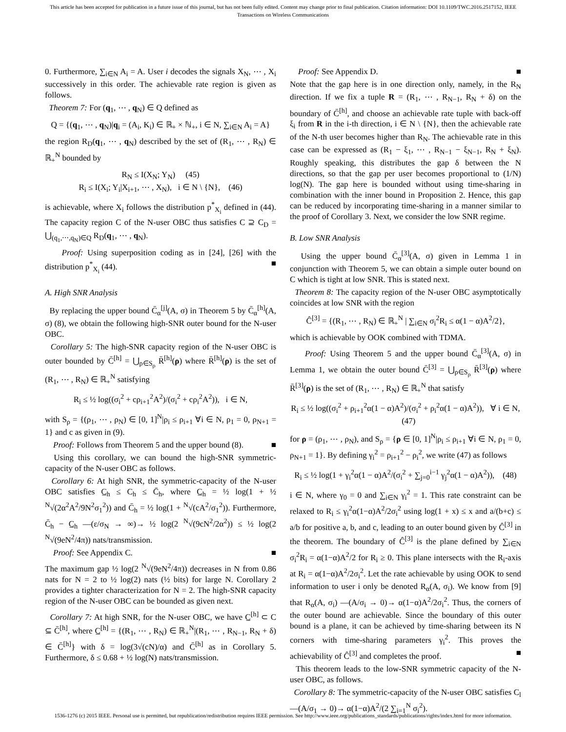This article has been accepted for publication in a future issue of this journal, but has not been fully edited. Content may change prior to final publication. Citation information: DOI 10.1109/TWC.2016.2517152, IEEE
Transactions on Wireless Communications
0. Furthermore, ∑<sub>i∈N</sub> A<sub>i</sub> = A. User i decodes the signals X<sub>N</sub>, ⋯ , X<sub>i</sub> successively in this order. The achievable rate region is given as follows.
Theorem 7: For (q<sub>1</sub>, ⋯ , q<sub>N</sub>) ∈ Q defined as
Q = {(q<sub>1</sub>, ⋯ , q<sub>N</sub>)|q<sub>i</sub> = (A<sub>i</sub>, K<sub>i</sub>) ∈ ℝ<sub>+</sub> × ℕ<sub>+</sub>, i ∈ N, ∑<sub>i∈N</sub> A<sub>i</sub> = A}
the region R<sub>D</sub>(q<sub>1</sub>, ⋯ , q<sub>N</sub>) described by the set of (R<sub>1</sub>, ⋯ , R<sub>N</sub>) ∈ ℝ<sub>+</sub><sup>N</sup> bounded by
R<sub>N</sub> ≤ I(X<sub>N</sub>; Y<sub>N</sub>) (45)
R<sub>i</sub> ≤ I(X<sub>i</sub>; Y<sub>i</sub>|X<sub>i+1</sub>, ⋯ , X<sub>N</sub>), i ∈ N \ {N}, (46)
is achievable, where X<sub>i</sub> follows the distribution p<sup>*</sup><sub>X<sub>i</sub></sub> defined in (44). The capacity region C of the N-user OBC thus satisfies C ⊇ C<sub>D</sub> = ⋃<sub>(q<sub>1</sub>,⋯,q<sub>N</sub>)∈Q</sub> R<sub>D</sub>(q<sub>1</sub>, ⋯ , q<sub>N</sub>).
Proof: Using superposition coding as in [24], [26] with the distribution p<sup>*</sup><sub>X<sub>i</sub></sub> (44). ■
A. High SNR Analysis
By replacing the upper bound C̄<sub>α</sub><sup>[j]</sup>(A, σ) in Theorem 5 by C̄<sub>α</sub><sup>[h]</sup>(A, σ) (8), we obtain the following high-SNR outer bound for the N-user OBC.
Corollary 5: The high-SNR capacity region of the N-user OBC is outer bounded by C̄<sup>[h]</sup> = ⋃<sub>ρ∈S<sub>ρ</sub></sub> R̄<sup>[h]</sup>(ρ) where R̄<sup>[h]</sup>(ρ) is the set of (R<sub>1</sub>, ⋯ , R<sub>N</sub>) ∈ ℝ<sub>+</sub><sup>N</sup> satisfying
R<sub>i</sub> ≤ ½ log((σ<sub>i</sub><sup>2</sup> + cρ<sub>i+1</sub><sup>2</sup>A<sup>2</sup>)/(σ<sub>i</sub><sup>2</sup> + cρ<sub>i</sub><sup>2</sup>A<sup>2</sup>)), i ∈ N,
with S<sub>ρ</sub> = {(ρ<sub>1</sub>, ⋯ , ρ<sub>N</sub>) ∈ [0, 1]<sup>N</sup>|ρ<sub>i</sub> ≤ ρ<sub>i+1</sub> ∀i ∈ N, ρ<sub>1</sub> = 0, ρ<sub>N+1</sub> = 1} and c as given in (9).
Proof: Follows from Theorem 5 and the upper bound (8). ■
Using this corollary, we can bound the high-SNR symmetric-capacity of the N-user OBC as follows.
Corollary 6: At high SNR, the symmetric-capacity of the N-user OBC satisfies C̲<sub>h</sub> ≤ C<sub>h</sub> ≤ C̄<sub>h</sub>, where C̲<sub>h</sub> = ½ log(1 + ½ <sup>N</sup>√(2α<sup>2</sup>A<sup>2</sup>/9N<sup>2</sup>σ<sub>1</sub><sup>2</sup>)) and C̄<sub>h</sub> = ½ log(1 + <sup>N</sup>√(cA<sup>2</sup>/σ<sub>1</sub><sup>2</sup>)). Furthermore, C̄<sub>h</sub> − C̲<sub>h</sub> —(ε/σ<sub>N</sub> → ∞)→ ½ log(2 <sup>N</sup>√(9cN<sup>2</sup>/2α<sup>2</sup>)) ≤ ½ log(2 <sup>N</sup>√(9eN<sup>2</sup>/4π)) nats/transmission.
Proof: See Appendix C. ■
The maximum gap ½ log(2 <sup>N</sup>√(9eN<sup>2</sup>/4π)) decreases in N from 0.86 nats for N = 2 to ½ log(2) nats (½ bits) for large N. Corollary 2 provides a tighter characterization for N = 2. The high-SNR capacity region of the N-user OBC can be bounded as given next.
Corollary 7: At high SNR, for the N-user OBC, we have C̲<sup>[h]</sup> ⊂ C ⊆ C̄<sup>[h]</sup>, where C̲<sup>[h]</sup> = {(R<sub>1</sub>, ⋯ , R<sub>N</sub>) ∈ ℝ<sub>+</sub><sup>N</sup>|(R<sub>1</sub>, ⋯ , R<sub>N−1</sub>, R<sub>N</sub> + δ) ∈ C̄<sup>[h]</sup>} with δ = log(3√(cN)/α) and C̄<sup>[h]</sup> as in Corollary 5. Furthermore, δ ≤ 0.68 + ½ log(N) nats/transmission.
Proof: See Appendix D. ■
Note that the gap here is in one direction only, namely, in the R<sub>N</sub> direction. If we fix a tuple R = (R<sub>1</sub>, ⋯ , R<sub>N−1</sub>, R<sub>N</sub> + δ) on the boundary of C̄<sup>[h]</sup>, and choose an achievable rate tuple with back-off ξ<sub>i</sub> from R in the i-th direction, i ∈ N \ {N}, then the achievable rate of the N-th user becomes higher than R<sub>N</sub>. The achievable rate in this case can be expressed as (R<sub>1</sub> − ξ<sub>1</sub>, ⋯ , R<sub>N−1</sub> − ξ<sub>N−1</sub>, R<sub>N</sub> + ξ<sub>N</sub>). Roughly speaking, this distributes the gap δ between the N directions, so that the gap per user becomes proportional to (1/N) log(N). The gap here is bounded without using time-sharing in combination with the inner bound in Proposition 2. Hence, this gap can be reduced by incorporating time-sharing in a manner similar to the proof of Corollary 3. Next, we consider the low SNR regime.
B. Low SNR Analysis
Using the upper bound C̄<sub>α</sub><sup>[3]</sup>(A, σ) given in Lemma 1 in conjunction with Theorem 5, we can obtain a simple outer bound on C which is tight at low SNR. This is stated next.
Theorem 8: The capacity region of the N-user OBC asymptotically coincides at low SNR with the region
Ĉ<sup>[3]</sup> = {(R<sub>1</sub>, ⋯ , R<sub>N</sub>) ∈ ℝ<sub>+</sub><sup>N</sup> | ∑<sub>i∈N</sub> σ<sub>i</sub><sup>2</sup>R<sub>i</sub> ≤ α(1 − α)A<sup>2</sup>/2},
which is achievable by OOK combined with TDMA.
Proof: Using Theorem 5 and the upper bound C̄<sub>α</sub><sup>[3]</sup>(A, σ) in Lemma 1, we obtain the outer bound C̄<sup>[3]</sup> = ⋃<sub>ρ∈S<sub>ρ</sub></sub> R̄<sup>[3]</sup>(ρ) where R̄<sup>[3]</sup>(ρ) is the set of (R<sub>1</sub>, ⋯ , R<sub>N</sub>) ∈ ℝ<sub>+</sub><sup>N</sup> that satisfy
R<sub>i</sub> ≤ ½ log((σ<sub>i</sub><sup>2</sup> + ρ<sub>i+1</sub><sup>2</sup>α(1 − α)A<sup>2</sup>)/(σ<sub>i</sub><sup>2</sup> + ρ<sub>i</sub><sup>2</sup>α(1 − α)A<sup>2</sup>)), ∀ i ∈ N, (47)
for ρ = (ρ<sub>1</sub>, ⋯ , ρ<sub>N</sub>), and S<sub>ρ</sub> = {ρ ∈ [0, 1]<sup>N</sup>|ρ<sub>i</sub> ≤ ρ<sub>i+1</sub> ∀i ∈ N, ρ<sub>1</sub> = 0, ρ<sub>N+1</sub> = 1}. By defining γ<sub>i</sub><sup>2</sup> = ρ<sub>i+1</sub><sup>2</sup> − ρ<sub>i</sub><sup>2</sup>, we write (47) as follows
R<sub>i</sub> ≤ ½ log(1 + γ<sub>i</sub><sup>2</sup>α(1 − α)A<sup>2</sup>/(σ<sub>i</sub><sup>2</sup> + ∑<sub>j=0</sub><sup>i−1</sup> γ<sub>j</sub><sup>2</sup>α(1 − α)A<sup>2</sup>)), (48)
i ∈ N, where γ<sub>0</sub> = 0 and ∑<sub>i∈N</sub> γ<sub>i</sub><sup>2</sup> = 1. This rate constraint can be relaxed to R<sub>i</sub> ≤ γ<sub>i</sub><sup>2</sup>α(1−α)A<sup>2</sup>/2σ<sub>i</sub><sup>2</sup> using log(1 + x) ≤ x and a/(b+c) ≤ a/b for positive a, b, and c, leading to an outer bound given by Ĉ<sup>[3]</sup> in the theorem. The boundary of Ĉ<sup>[3]</sup> is the plane defined by ∑<sub>i∈N</sub> σ<sub>i</sub><sup>2</sup>R<sub>i</sub> = α(1−α)A<sup>2</sup>/2 for R<sub>i</sub> ≥ 0. This plane intersects with the R<sub>i</sub>-axis at R<sub>i</sub> = α(1−α)A<sup>2</sup>/2σ<sub>i</sub><sup>2</sup>. Let the rate achievable by using OOK to send information to user i only be denoted R<sub>α</sub>(A, σ<sub>i</sub>). We know from [9] that R<sub>α</sub>(A, σ<sub>i</sub>) —(A/σ<sub>i</sub> → 0)→ α(1−α)A<sup>2</sup>/2σ<sub>i</sub><sup>2</sup>. Thus, the corners of the outer bound are achievable. Since the boundary of this outer bound is a plane, it can be achieved by time-sharing between its N corners with time-sharing parameters γ<sub>i</sub><sup>2</sup>. This proves the achievability of Ĉ<sup>[3]</sup> and completes the proof. ■
This theorem leads to the low-SNR symmetric capacity of the N-user OBC, as follows.
Corollary 8: The symmetric-capacity of the N-user OBC satisfies C<sub>l</sub> —(A/σ<sub>1</sub> → 0)→ α(1−α)A<sup>2</sup>/(2 ∑<sub>i=1</sub><sup>N</sup> σ<sub>i</sub><sup>2</sup>).
1536-1276 (c) 2015 IEEE. Personal use is permitted, but republication/redistribution requires IEEE permission. See http://www.ieee.org/publications_standards/publications/rights/index.html for more information.